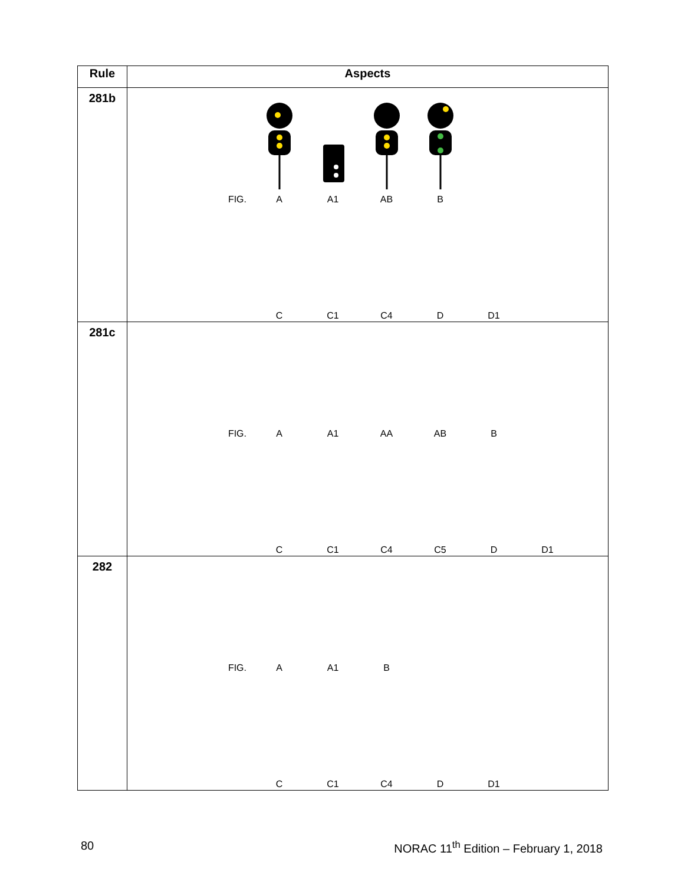| Rule | Aspects |
| --- | --- |
| 281b | FIG. A A1 AB B C C1 C4 D D1 |
| 281c | FIG. A A1 AA AB B C C1 C4 C5 D D1 |
| 282 | FIG. A A1 B C C1 C4 D D1 |
80
NORAC 11<sup>th</sup> Edition – February 1, 2018